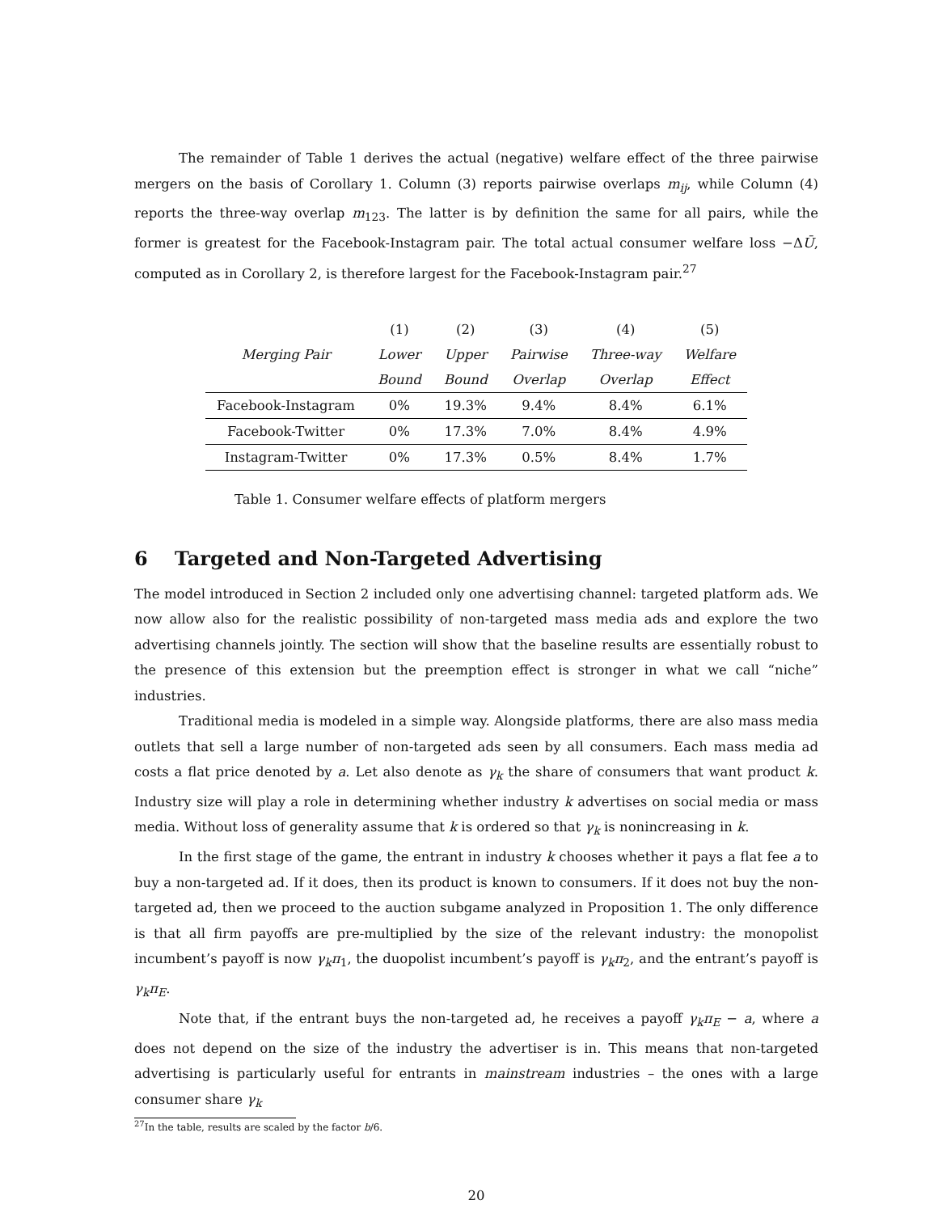The remainder of Table 1 derives the actual (negative) welfare effect of the three pairwise mergers on the basis of Corollary 1. Column (3) reports pairwise overlaps m<sub>ij</sub>, while Column (4) reports the three-way overlap m<sub>123</sub>. The latter is by definition the same for all pairs, while the former is greatest for the Facebook-Instagram pair. The total actual consumer welfare loss −ΔŪ, computed as in Corollary 2, is therefore largest for the Facebook-Instagram pair.<sup>27</sup>
| | (1) | (2) | (3) | (4) | (5) |
| Merging Pair | Lower | Upper | Pairwise | Three-way | Welfare |
| | Bound | Bound | Overlap | Overlap | Effect |
| Facebook-Instagram | 0% | 19.3% | 9.4% | 8.4% | 6.1% |
| Facebook-Twitter | 0% | 17.3% | 7.0% | 8.4% | 4.9% |
| Instagram-Twitter | 0% | 17.3% | 0.5% | 8.4% | 1.7% |
Table 1. Consumer welfare effects of platform mergers
6 Targeted and Non-Targeted Advertising
The model introduced in Section 2 included only one advertising channel: targeted platform ads. We now allow also for the realistic possibility of non-targeted mass media ads and explore the two advertising channels jointly. The section will show that the baseline results are essentially robust to the presence of this extension but the preemption effect is stronger in what we call “niche” industries.
Traditional media is modeled in a simple way. Alongside platforms, there are also mass media outlets that sell a large number of non-targeted ads seen by all consumers. Each mass media ad costs a flat price denoted by a. Let also denote as γ<sub>k</sub> the share of consumers that want product k. Industry size will play a role in determining whether industry k advertises on social media or mass media. Without loss of generality assume that k is ordered so that γ<sub>k</sub> is nonincreasing in k.
In the first stage of the game, the entrant in industry k chooses whether it pays a flat fee a to buy a non-targeted ad. If it does, then its product is known to consumers. If it does not buy the non-targeted ad, then we proceed to the auction subgame analyzed in Proposition 1. The only difference is that all firm payoffs are pre-multiplied by the size of the relevant industry: the monopolist incumbent’s payoff is now γ<sub>k</sub>π<sub>1</sub>, the duopolist incumbent’s payoff is γ<sub>k</sub>π<sub>2</sub>, and the entrant’s payoff is γ<sub>k</sub>π<sub>E</sub>.
Note that, if the entrant buys the non-targeted ad, he receives a payoff γ<sub>k</sub>π<sub>E</sub> − a, where a does not depend on the size of the industry the advertiser is in. This means that non-targeted advertising is particularly useful for entrants in mainstream industries – the ones with a large consumer share γ<sub>k</sub>
<sup>27</sup> In the table, results are scaled by the factor b/6.
20